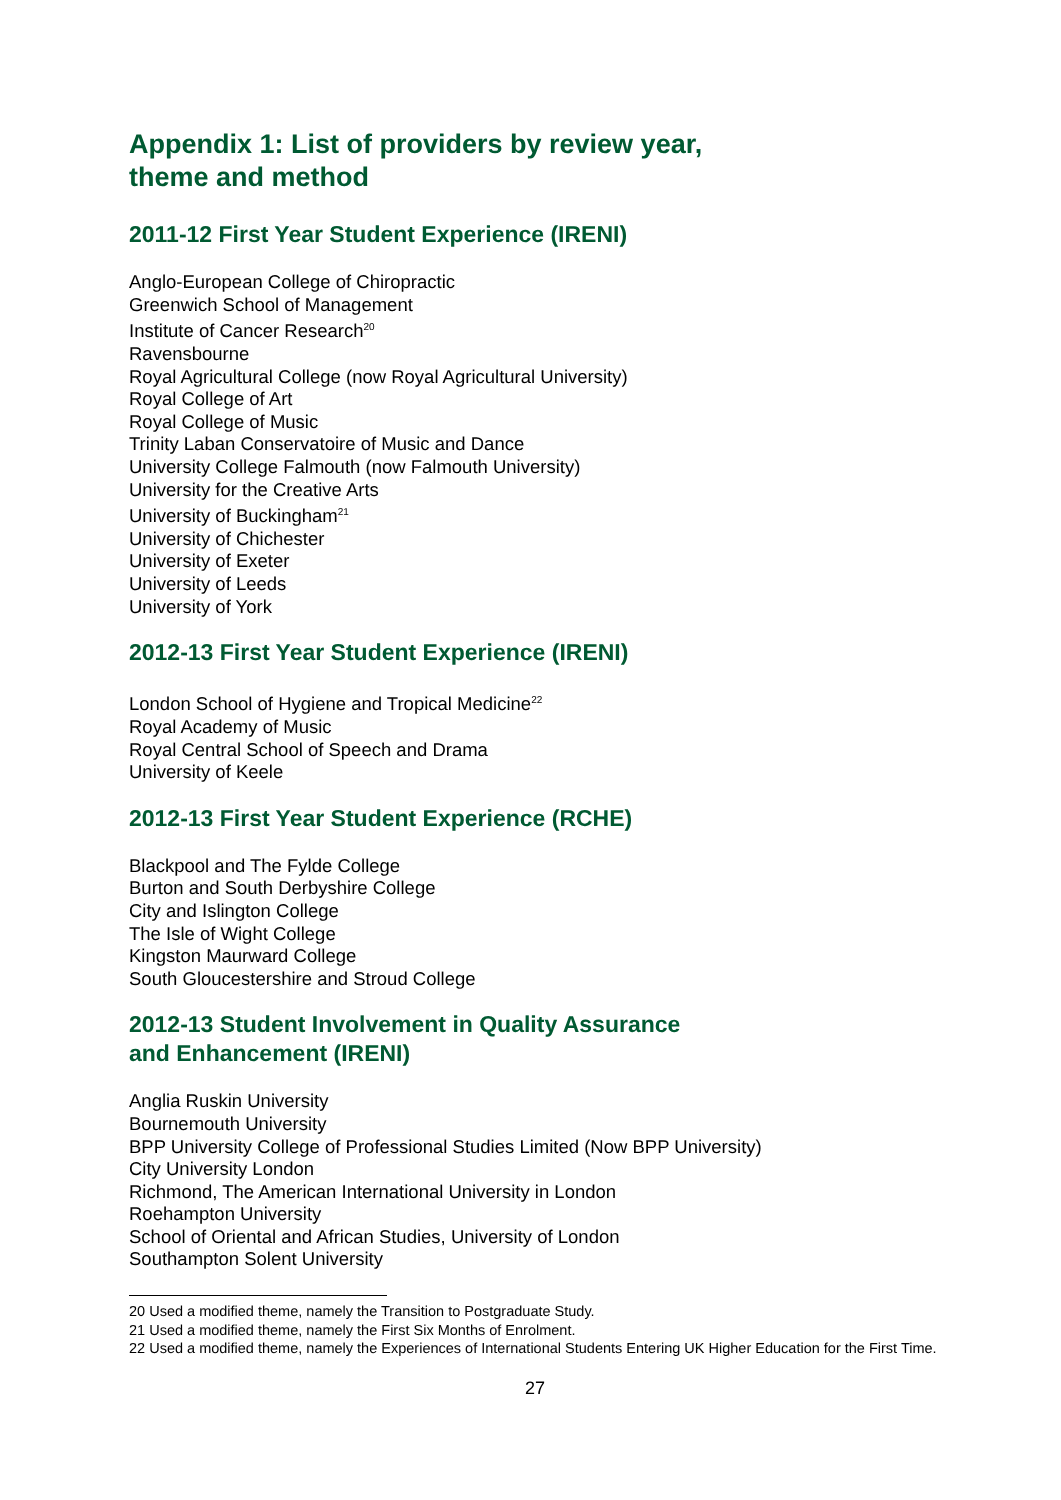Appendix 1: List of providers by review year,
theme and method
2011-12 First Year Student Experience (IRENI)
Anglo-European College of Chiropractic
Greenwich School of Management
Institute of Cancer Research<sup>20</sup>
Ravensbourne
Royal Agricultural College (now Royal Agricultural University)
Royal College of Art
Royal College of Music
Trinity Laban Conservatoire of Music and Dance
University College Falmouth (now Falmouth University)
University for the Creative Arts
University of Buckingham<sup>21</sup>
University of Chichester
University of Exeter
University of Leeds
University of York
2012-13 First Year Student Experience (IRENI)
London School of Hygiene and Tropical Medicine<sup>22</sup>
Royal Academy of Music
Royal Central School of Speech and Drama
University of Keele
2012-13 First Year Student Experience (RCHE)
Blackpool and The Fylde College
Burton and South Derbyshire College
City and Islington College
The Isle of Wight College
Kingston Maurward College
South Gloucestershire and Stroud College
2012-13 Student Involvement in Quality Assurance
and Enhancement (IRENI)
Anglia Ruskin University
Bournemouth University
BPP University College of Professional Studies Limited (Now BPP University)
City University London
Richmond, The American International University in London
Roehampton University
School of Oriental and African Studies, University of London
Southampton Solent University
20 Used a modified theme, namely the Transition to Postgraduate Study.
21 Used a modified theme, namely the First Six Months of Enrolment.
22 Used a modified theme, namely the Experiences of International Students Entering UK Higher Education for the First Time.
27